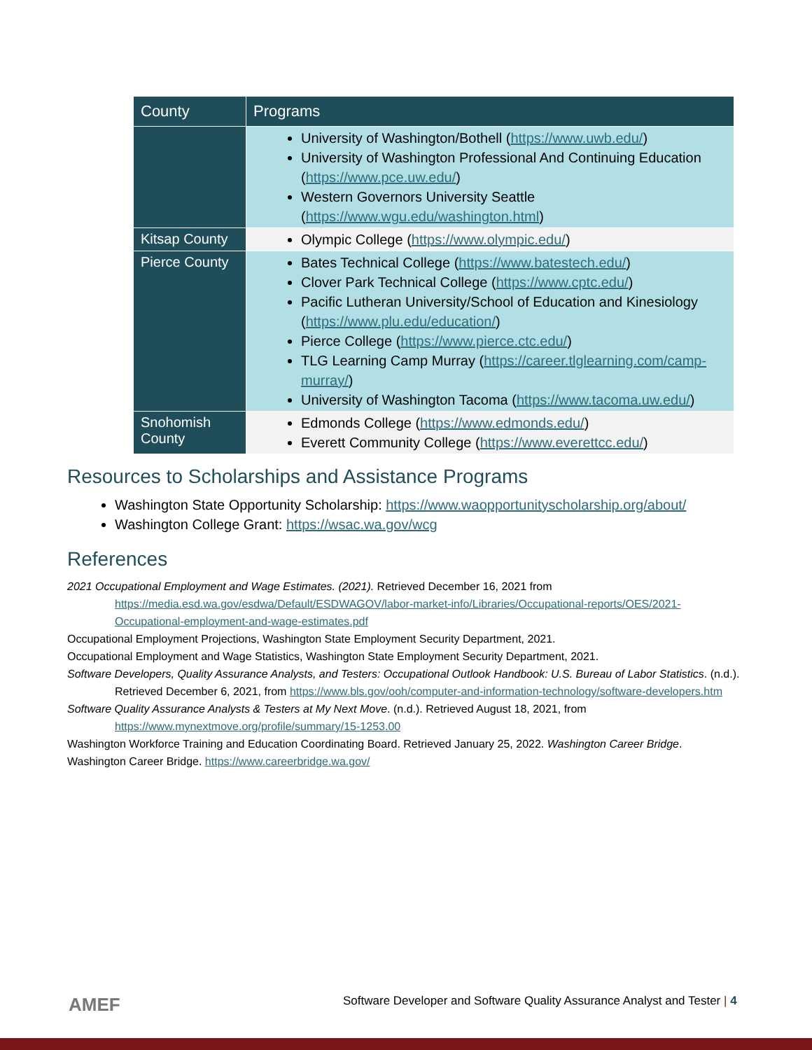| County | Programs |
| --- | --- |
| | University of Washington/Bothell ( https://www.uwb.edu/ ) University of Washington Professional And Continuing Education ( https://www.pce.uw.edu/ ) Western Governors University Seattle ( https://www.wgu.edu/washington.html ) |
| Kitsap County | Olympic College ( https://www.olympic.edu/ ) |
| Pierce County | Bates Technical College ( https://www.batestech.edu/ ) Clover Park Technical College ( https://www.cptc.edu/ ) Pacific Lutheran University/School of Education and Kinesiology ( https://www.plu.edu/education/ ) Pierce College ( https://www.pierce.ctc.edu/ ) TLG Learning Camp Murray ( https://career.tlglearning.com/camp-murray/ ) University of Washington Tacoma ( https://www.tacoma.uw.edu/ ) |
| Snohomish County | Edmonds College ( https://www.edmonds.edu/ ) Everett Community College ( https://www.everettcc.edu/ ) |
Resources to Scholarships and Assistance Programs
Washington State Opportunity Scholarship: https://www.waopportunityscholarship.org/about/
Washington College Grant: https://wsac.wa.gov/wcg
References
2021 Occupational Employment and Wage Estimates. (2021). Retrieved December 16, 2021 from https://media.esd.wa.gov/esdwa/Default/ESDWAGOV/labor-market-info/Libraries/Occupational-reports/OES/2021-Occupational-employment-and-wage-estimates.pdf
Occupational Employment Projections, Washington State Employment Security Department, 2021.
Occupational Employment and Wage Statistics, Washington State Employment Security Department, 2021.
Software Developers, Quality Assurance Analysts, and Testers: Occupational Outlook Handbook: U.S. Bureau of Labor Statistics. (n.d.). Retrieved December 6, 2021, from https://www.bls.gov/ooh/computer-and-information-technology/software-developers.htm
Software Quality Assurance Analysts & Testers at My Next Move. (n.d.). Retrieved August 18, 2021, from https://www.mynextmove.org/profile/summary/15-1253.00
Washington Workforce Training and Education Coordinating Board. Retrieved January 25, 2022. Washington Career Bridge.
Washington Career Bridge. https://www.careerbridge.wa.gov/
AMEF
Software Developer and Software Quality Assurance Analyst and Tester | 4